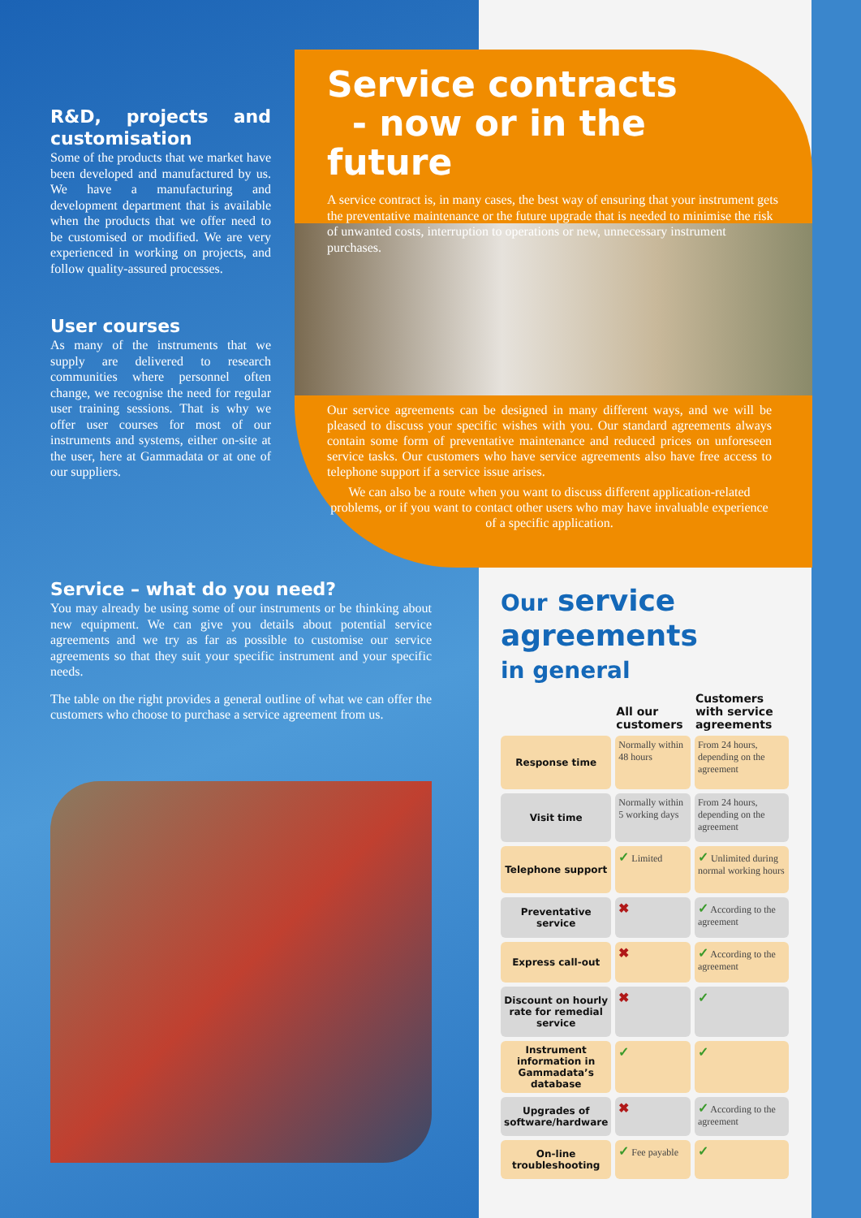R&D, projects and customisation
Some of the products that we market have been developed and manufactured by us. We have a manufacturing and development department that is available when the products that we offer need to be customised or modified. We are very experienced in working on projects, and follow quality-assured processes.
User courses
As many of the instruments that we supply are delivered to research communities where personnel often change, we recognise the need for regular user training sessions. That is why we offer user courses for most of our instruments and systems, either on-site at the user, here at Gammadata or at one of our suppliers.
Service contracts
- now or in the future
A service contract is, in many cases, the best way of ensuring that your instrument gets the preventative maintenance or the future upgrade that is needed to minimise the risk of unwanted costs, interruption to operations or new, unnecessary instrument purchases.
Our service agreements can be designed in many different ways, and we will be pleased to discuss your specific wishes with you. Our standard agreements always contain some form of preventative maintenance and reduced prices on unforeseen service tasks. Our customers who have service agreements also have free access to telephone support if a service issue arises.
We can also be a route when you want to discuss different application-related problems, or if you want to contact other users who may have invaluable experience of a specific application.
Service – what do you need?
You may already be using some of our instruments or be thinking about new equipment. We can give you details about potential service agreements and we try as far as possible to customise our service agreements so that they suit your specific instrument and your specific needs.
The table on the right provides a general outline of what we can offer the customers who choose to purchase a service agreement from us.
Our service
agreements
in general
| | All our customers | Customers with service agreements |
| --- | --- | --- |
| Response time | Normally within 48 hours | From 24 hours, depending on the agreement |
| Visit time | Normally within 5 working days | From 24 hours, depending on the agreement |
| Telephone support | ✓ Limited | ✓ Unlimited during normal working hours |
| Preventative service | ✖ | ✓ According to the agreement |
| Express call-out | ✖ | ✓ According to the agreement |
| Discount on hourly rate for remedial service | ✖ | ✓ |
| Instrument information in Gammadata’s database | ✓ | ✓ |
| Upgrades of software/hardware | ✖ | ✓ According to the agreement |
| On-line troubleshooting | ✓ Fee payable | ✓ |